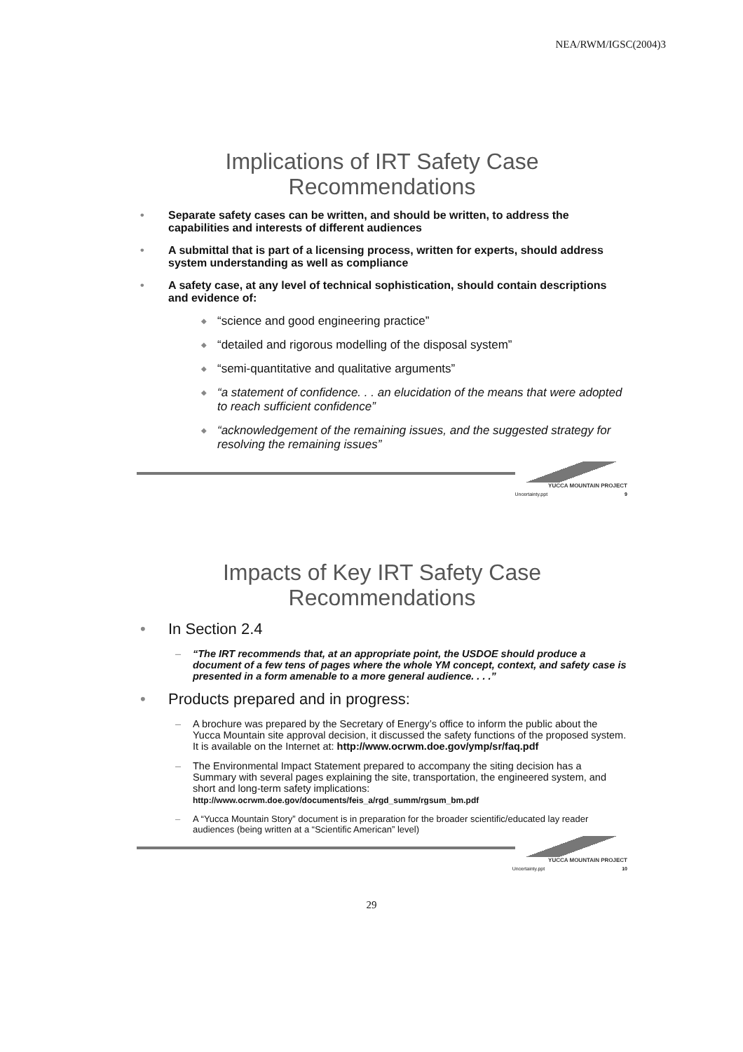NEA/RWM/IGSC(2004)3
Implications of IRT Safety Case
Recommendations
• Separate safety cases can be written, and should be written, to address the capabilities and interests of different audiences
• A submittal that is part of a licensing process, written for experts, should address system understanding as well as compliance
• A safety case, at any level of technical sophistication, should contain descriptions and evidence of:
◆ “science and good engineering practice”
◆ “detailed and rigorous modelling of the disposal system”
◆ “semi-quantitative and qualitative arguments”
◆ “a statement of confidence. . . an elucidation of the means that were adopted to reach sufficient confidence”
◆ “acknowledgement of the remaining issues, and the suggested strategy for resolving the remaining issues”
YUCCA MOUNTAIN PROJECT
Uncertainty.ppt 9
Impacts of Key IRT Safety Case
Recommendations
• In Section 2.4
– “The IRT recommends that, at an appropriate point, the USDOE should produce a document of a few tens of pages where the whole YM concept, context, and safety case is presented in a form amenable to a more general audience. . . .”
• Products prepared and in progress:
– A brochure was prepared by the Secretary of Energy’s office to inform the public about the Yucca Mountain site approval decision, it discussed the safety functions of the proposed system. It is available on the Internet at: http://www.ocrwm.doe.gov/ymp/sr/faq.pdf
– The Environmental Impact Statement prepared to accompany the siting decision has a Summary with several pages explaining the site, transportation, the engineered system, and short and long-term safety implications: http://www.ocrwm.doe.gov/documents/feis_a/rgd_summ/rgsum_bm.pdf
– A “Yucca Mountain Story” document is in preparation for the broader scientific/educated lay reader audiences (being written at a “Scientific American” level)
YUCCA MOUNTAIN PROJECT
Uncertainty.ppt 10
29